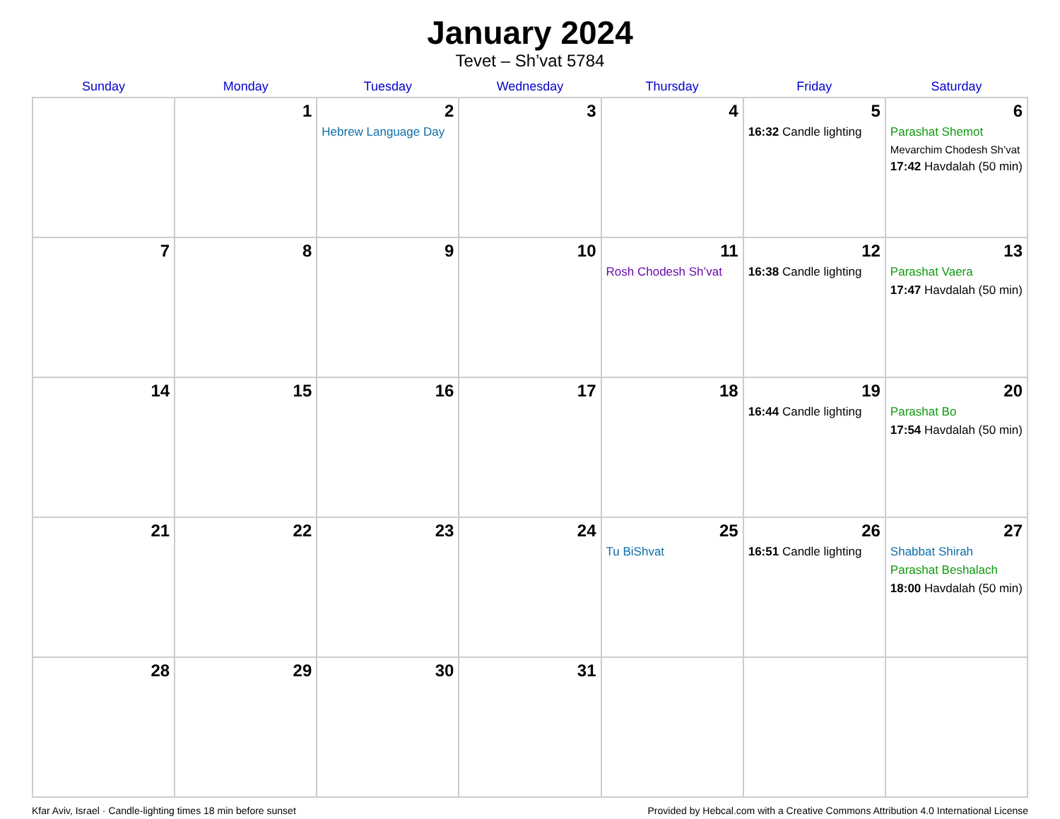January 2024
Tevet – Sh’vat 5784
| Sunday | Monday | Tuesday | Wednesday | Thursday | Friday | Saturday |
| --- | --- | --- | --- | --- | --- | --- |
| | 1 | 2 Hebrew Language Day | 3 | 4 | 5 16:32 Candle lighting | 6 Parashat Shemot Mevarchim Chodesh Sh’vat 17:42 Havdalah (50 min) |
| 7 | 8 | 9 | 10 | 11 Rosh Chodesh Sh’vat | 12 16:38 Candle lighting | 13 Parashat Vaera 17:47 Havdalah (50 min) |
| 14 | 15 | 16 | 17 | 18 | 19 16:44 Candle lighting | 20 Parashat Bo 17:54 Havdalah (50 min) |
| 21 | 22 | 23 | 24 | 25 Tu BiShvat | 26 16:51 Candle lighting | 27 Shabbat Shirah Parashat Beshalach 18:00 Havdalah (50 min) |
| 28 | 29 | 30 | 31 | | | |
Kfar Aviv, Israel · Candle-lighting times 18 min before sunset Provided by Hebcal.com with a Creative Commons Attribution 4.0 International License